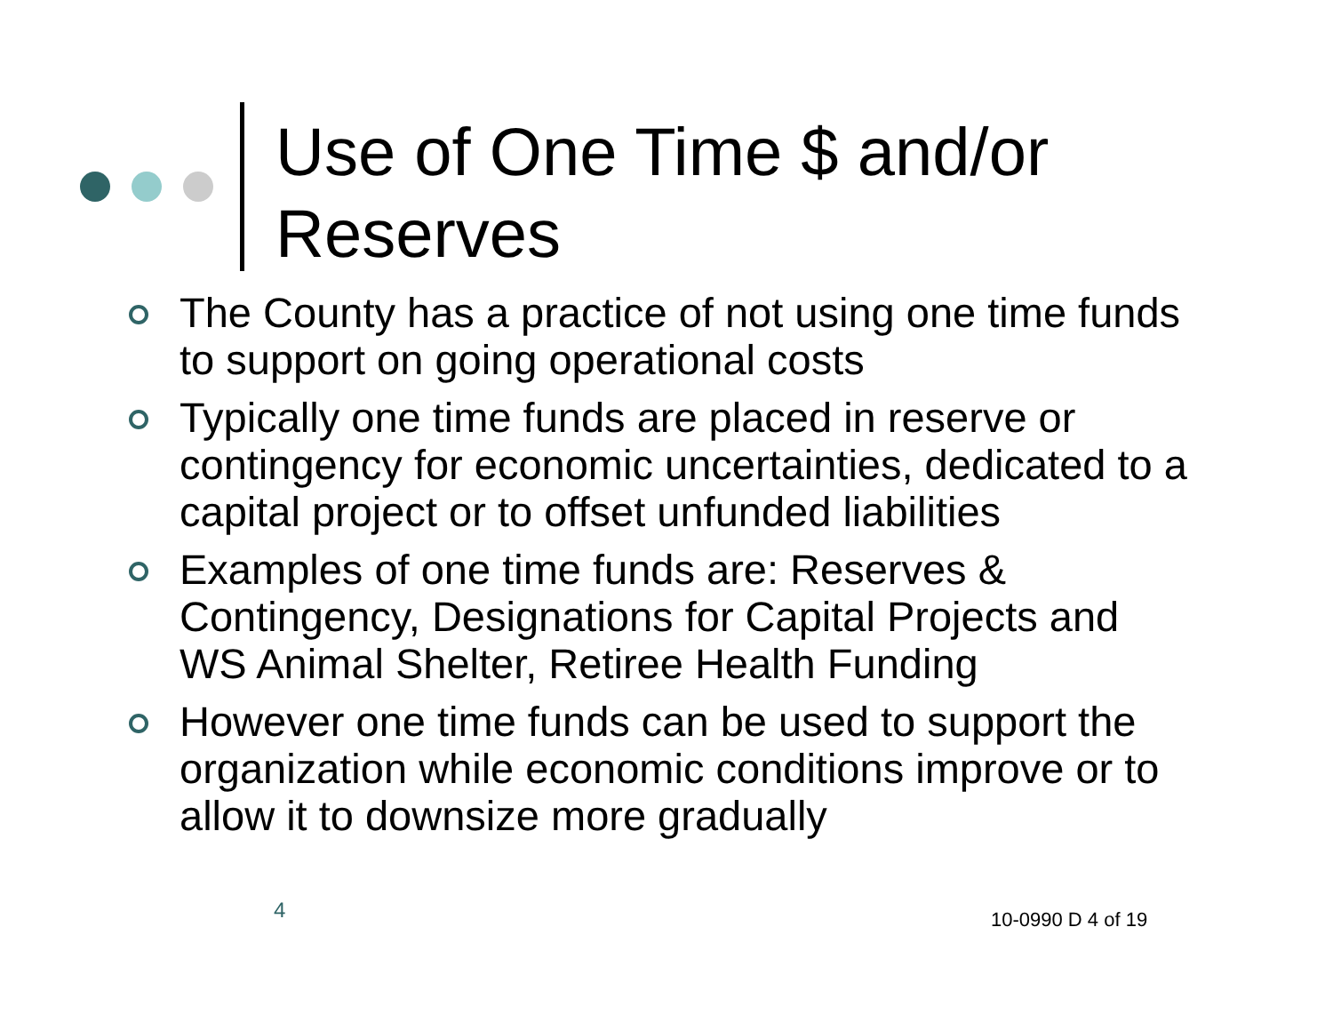Use of One Time $ and/or
Reserves
The County has a practice of not using one time funds to support on going operational costs
Typically one time funds are placed in reserve or contingency for economic uncertainties, dedicated to a capital project or to offset unfunded liabilities
Examples of one time funds are: Reserves & Contingency, Designations for Capital Projects and WS Animal Shelter, Retiree Health Funding
However one time funds can be used to support the organization while economic conditions improve or to allow it to downsize more gradually
4 10-0990 D 4 of 19